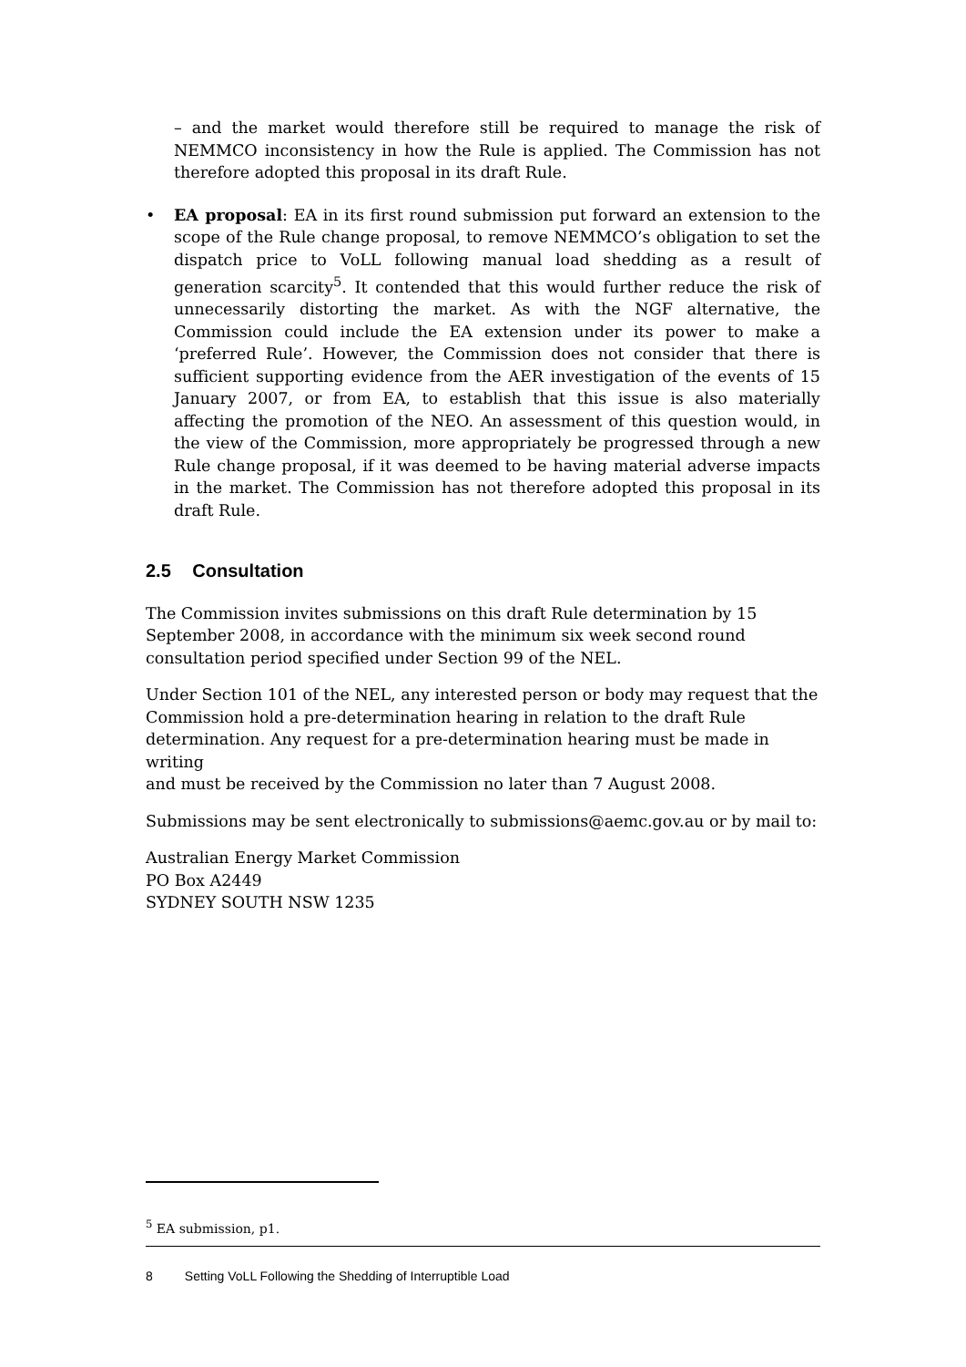– and the market would therefore still be required to manage the risk of NEMMCO inconsistency in how the Rule is applied. The Commission has not therefore adopted this proposal in its draft Rule.
• EA proposal: EA in its first round submission put forward an extension to the scope of the Rule change proposal, to remove NEMMCO’s obligation to set the dispatch price to VoLL following manual load shedding as a result of generation scarcity<sup>5</sup>. It contended that this would further reduce the risk of unnecessarily distorting the market. As with the NGF alternative, the Commission could include the EA extension under its power to make a ‘preferred Rule’. However, the Commission does not consider that there is sufficient supporting evidence from the AER investigation of the events of 15 January 2007, or from EA, to establish that this issue is also materially affecting the promotion of the NEO. An assessment of this question would, in the view of the Commission, more appropriately be progressed through a new Rule change proposal, if it was deemed to be having material adverse impacts in the market. The Commission has not therefore adopted this proposal in its draft Rule.
2.5 Consultation
The Commission invites submissions on this draft Rule determination by 15
September 2008, in accordance with the minimum six week second round
consultation period specified under Section 99 of the NEL.
Under Section 101 of the NEL, any interested person or body may request that the
Commission hold a pre-determination hearing in relation to the draft Rule
determination. Any request for a pre-determination hearing must be made in writing
and must be received by the Commission no later than 7 August 2008.
Submissions may be sent electronically to submissions@aemc.gov.au or by mail to:
Australian Energy Market Commission
PO Box A2449
SYDNEY SOUTH NSW 1235
<sup>5</sup> EA submission, p1.
8 Setting VoLL Following the Shedding of Interruptible Load